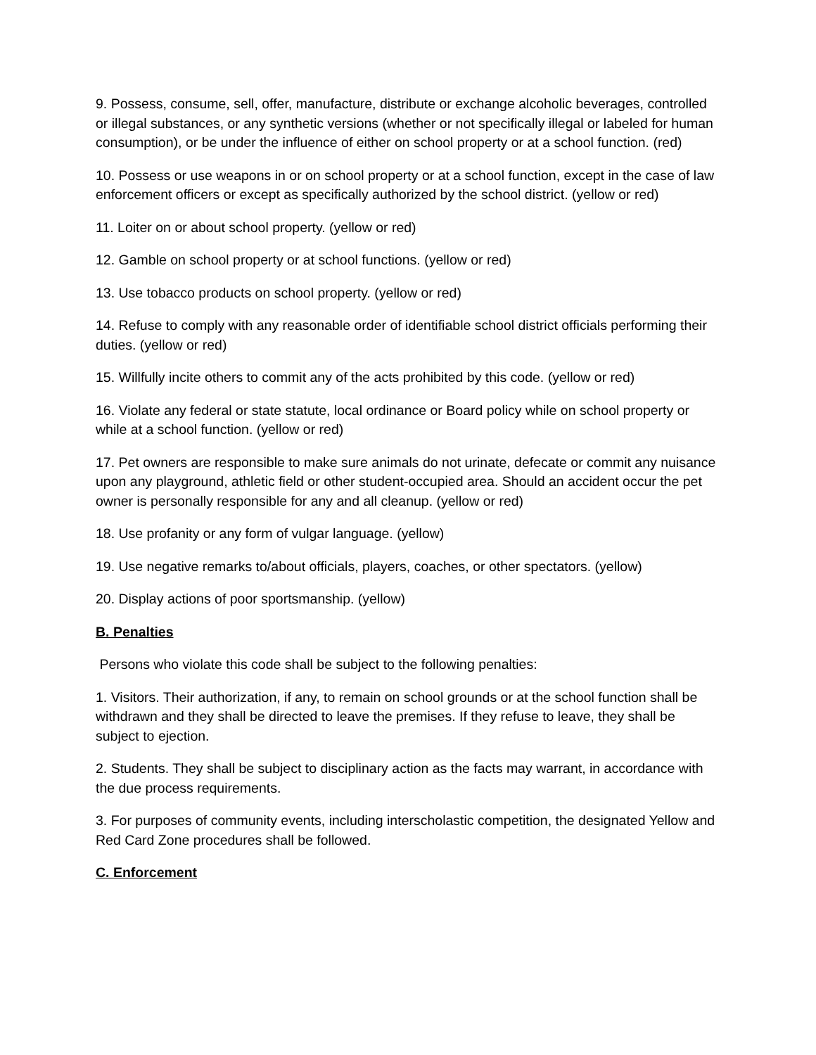9. Possess, consume, sell, offer, manufacture, distribute or exchange alcoholic beverages, controlled or illegal substances, or any synthetic versions (whether or not specifically illegal or labeled for human consumption), or be under the influence of either on school property or at a school function. (red)
10. Possess or use weapons in or on school property or at a school function, except in the case of law enforcement officers or except as specifically authorized by the school district. (yellow or red)
11. Loiter on or about school property. (yellow or red)
12. Gamble on school property or at school functions. (yellow or red)
13. Use tobacco products on school property. (yellow or red)
14. Refuse to comply with any reasonable order of identifiable school district officials performing their duties. (yellow or red)
15. Willfully incite others to commit any of the acts prohibited by this code. (yellow or red)
16. Violate any federal or state statute, local ordinance or Board policy while on school property or while at a school function. (yellow or red)
17. Pet owners are responsible to make sure animals do not urinate, defecate or commit any nuisance upon any playground, athletic field or other student-occupied area. Should an accident occur the pet owner is personally responsible for any and all cleanup. (yellow or red)
18. Use profanity or any form of vulgar language. (yellow)
19. Use negative remarks to/about officials, players, coaches, or other spectators. (yellow)
20. Display actions of poor sportsmanship. (yellow)
B. Penalties
Persons who violate this code shall be subject to the following penalties:
1. Visitors. Their authorization, if any, to remain on school grounds or at the school function shall be withdrawn and they shall be directed to leave the premises. If they refuse to leave, they shall be subject to ejection.
2. Students. They shall be subject to disciplinary action as the facts may warrant, in accordance with the due process requirements.
3. For purposes of community events, including interscholastic competition, the designated Yellow and Red Card Zone procedures shall be followed.
C. Enforcement